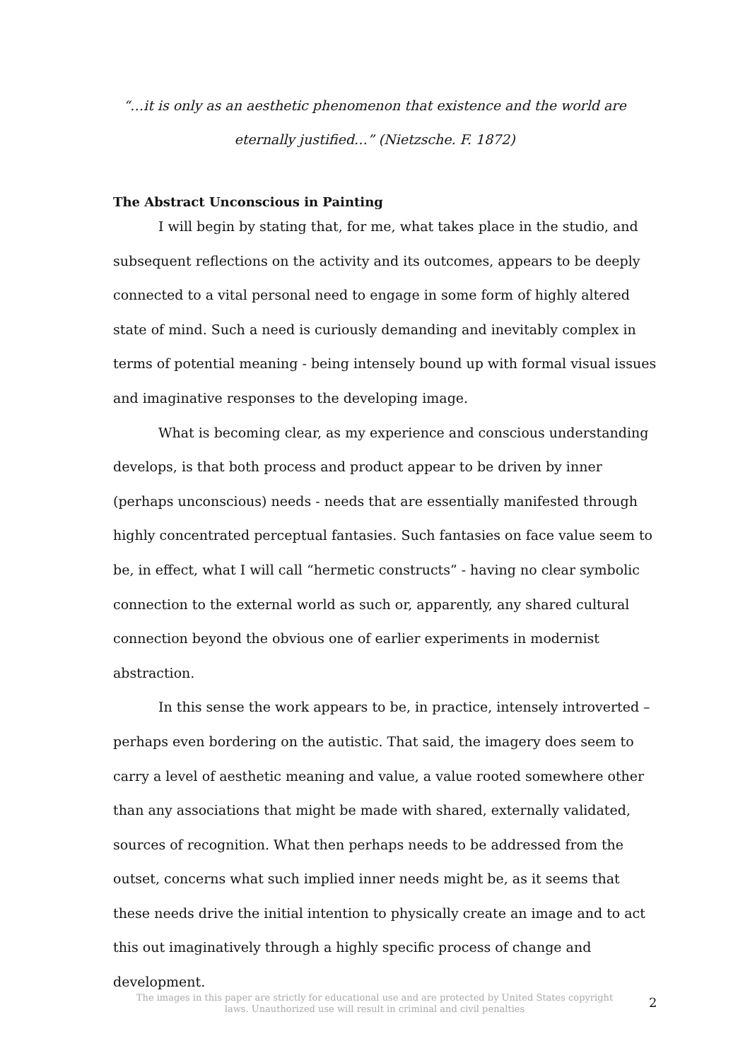“…it is only as an aesthetic phenomenon that existence and the world are eternally justified…” (Nietzsche. F. 1872)
The Abstract Unconscious in Painting
I will begin by stating that, for me, what takes place in the studio, and subsequent reflections on the activity and its outcomes, appears to be deeply connected to a vital personal need to engage in some form of highly altered state of mind. Such a need is curiously demanding and inevitably complex in terms of potential meaning - being intensely bound up with formal visual issues and imaginative responses to the developing image.
What is becoming clear, as my experience and conscious understanding develops, is that both process and product appear to be driven by inner (perhaps unconscious) needs - needs that are essentially manifested through highly concentrated perceptual fantasies. Such fantasies on face value seem to be, in effect, what I will call “hermetic constructs” - having no clear symbolic connection to the external world as such or, apparently, any shared cultural connection beyond the obvious one of earlier experiments in modernist abstraction.
In this sense the work appears to be, in practice, intensely introverted – perhaps even bordering on the autistic. That said, the imagery does seem to carry a level of aesthetic meaning and value, a value rooted somewhere other than any associations that might be made with shared, externally validated, sources of recognition. What then perhaps needs to be addressed from the outset, concerns what such implied inner needs might be, as it seems that these needs drive the initial intention to physically create an image and to act this out imaginatively through a highly specific process of change and development.
The images in this paper are strictly for educational use and are protected by United States copyright laws. Unauthorized use will result in criminal and civil penalties
2